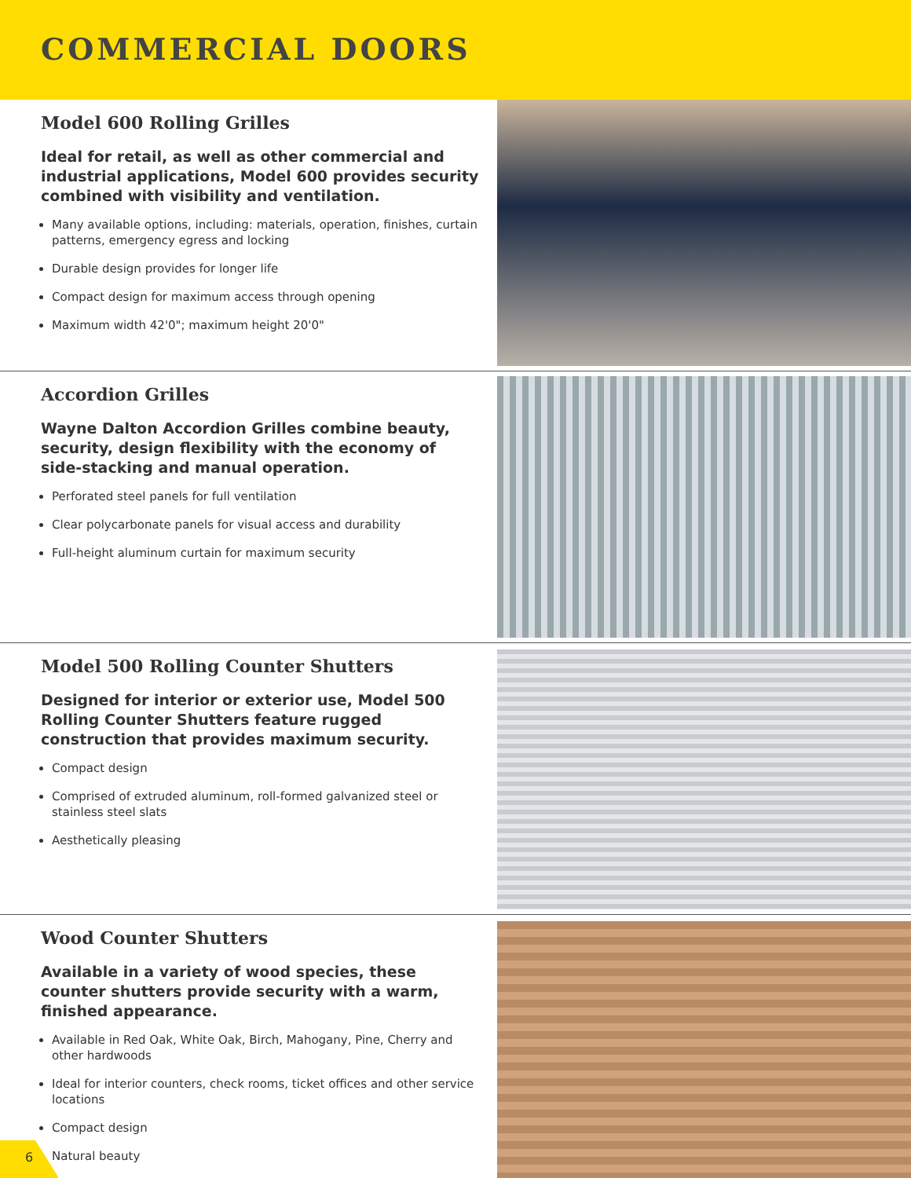COMMERCIAL DOORS
Model 600 Rolling Grilles
Ideal for retail, as well as other commercial and industrial applications, Model 600 provides security combined with visibility and ventilation.
Many available options, including: materials, operation, finishes, curtain patterns, emergency egress and locking
Durable design provides for longer life
Compact design for maximum access through opening
Maximum width 42'0"; maximum height 20'0"
Accordion Grilles
Wayne Dalton Accordion Grilles combine beauty, security, design flexibility with the economy of side-stacking and manual operation.
Perforated steel panels for full ventilation
Clear polycarbonate panels for visual access and durability
Full-height aluminum curtain for maximum security
Model 500 Rolling Counter Shutters
Designed for interior or exterior use, Model 500 Rolling Counter Shutters feature rugged construction that provides maximum security.
Compact design
Comprised of extruded aluminum, roll-formed galvanized steel or stainless steel slats
Aesthetically pleasing
Wood Counter Shutters
Available in a variety of wood species, these counter shutters provide security with a warm, finished appearance.
Available in Red Oak, White Oak, Birch, Mahogany, Pine, Cherry and other hardwoods
Ideal for interior counters, check rooms, ticket offices and other service locations
Compact design
Natural beauty
6